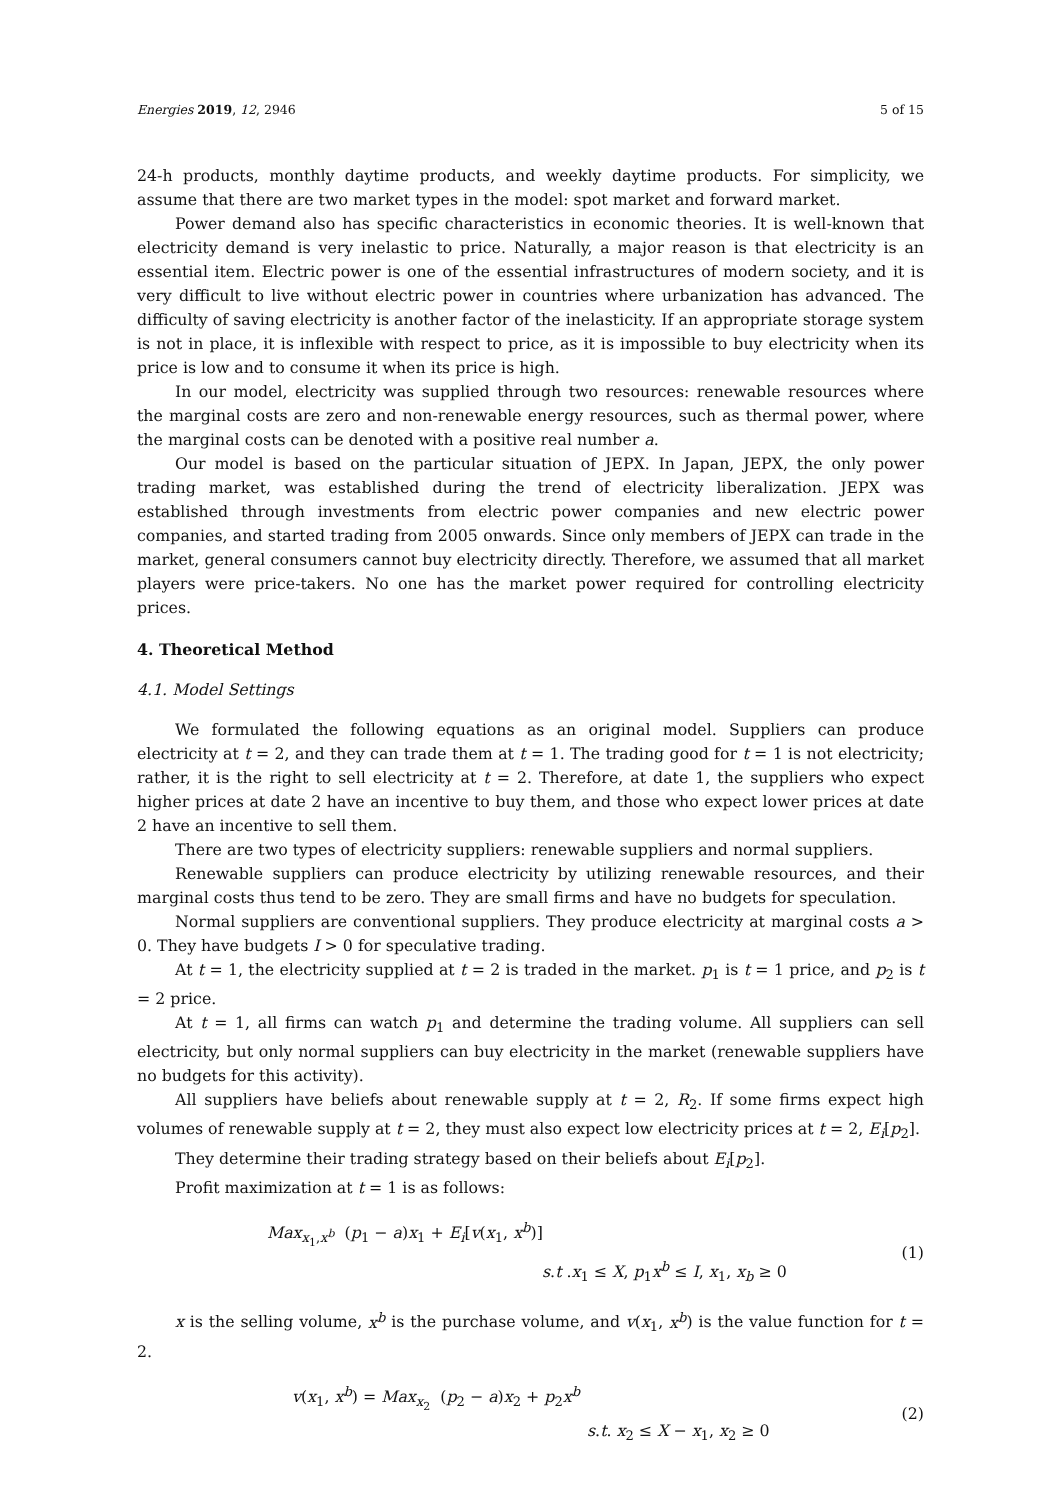Energies 2019, 12, 2946 5 of 15
24-h products, monthly daytime products, and weekly daytime products. For simplicity, we assume that there are two market types in the model: spot market and forward market.
Power demand also has specific characteristics in economic theories. It is well-known that electricity demand is very inelastic to price. Naturally, a major reason is that electricity is an essential item. Electric power is one of the essential infrastructures of modern society, and it is very difficult to live without electric power in countries where urbanization has advanced. The difficulty of saving electricity is another factor of the inelasticity. If an appropriate storage system is not in place, it is inflexible with respect to price, as it is impossible to buy electricity when its price is low and to consume it when its price is high.
In our model, electricity was supplied through two resources: renewable resources where the marginal costs are zero and non-renewable energy resources, such as thermal power, where the marginal costs can be denoted with a positive real number a.
Our model is based on the particular situation of JEPX. In Japan, JEPX, the only power trading market, was established during the trend of electricity liberalization. JEPX was established through investments from electric power companies and new electric power companies, and started trading from 2005 onwards. Since only members of JEPX can trade in the market, general consumers cannot buy electricity directly. Therefore, we assumed that all market players were price-takers. No one has the market power required for controlling electricity prices.
4. Theoretical Method
4.1. Model Settings
We formulated the following equations as an original model. Suppliers can produce electricity at t = 2, and they can trade them at t = 1. The trading good for t = 1 is not electricity; rather, it is the right to sell electricity at t = 2. Therefore, at date 1, the suppliers who expect higher prices at date 2 have an incentive to buy them, and those who expect lower prices at date 2 have an incentive to sell them.
There are two types of electricity suppliers: renewable suppliers and normal suppliers.
Renewable suppliers can produce electricity by utilizing renewable resources, and their marginal costs thus tend to be zero. They are small firms and have no budgets for speculation.
Normal suppliers are conventional suppliers. They produce electricity at marginal costs a > 0. They have budgets I > 0 for speculative trading.
At t = 1, the electricity supplied at t = 2 is traded in the market. p<sub>1</sub> is t = 1 price, and p<sub>2</sub> is t = 2 price.
At t = 1, all firms can watch p<sub>1</sub> and determine the trading volume. All suppliers can sell electricity, but only normal suppliers can buy electricity in the market (renewable suppliers have no budgets for this activity).
All suppliers have beliefs about renewable supply at t = 2, R<sub>2</sub>. If some firms expect high volumes of renewable supply at t = 2, they must also expect low electricity prices at t = 2, E<sub>i</sub>[p<sub>2</sub>].
They determine their trading strategy based on their beliefs about E<sub>i</sub>[p<sub>2</sub>].
Profit maximization at t = 1 is as follows:
Max<sub>x<sub>1</sub>,x<sup>b</sup></sub> (p<sub>1</sub> − a)x<sub>1</sub> + E<sub>i</sub>[v(x<sub>1</sub>, x<sup>b</sup>)]
s.t .x<sub>1</sub> ≤ X, p<sub>1</sub>x<sup>b</sup> ≤ I, x<sub>1</sub>, x<sub>b</sub> ≥ 0
(1)
x is the selling volume, x<sup>b</sup> is the purchase volume, and v(x<sub>1</sub>, x<sup>b</sup>) is the value function for t = 2.
v(x<sub>1</sub>, x<sup>b</sup>) = Max<sub>x<sub>2</sub></sub> (p<sub>2</sub> − a)x<sub>2</sub> + p<sub>2</sub>x<sup>b</sup>
s.t. x<sub>2</sub> ≤ X − x<sub>1</sub>, x<sub>2</sub> ≥ 0
(2)